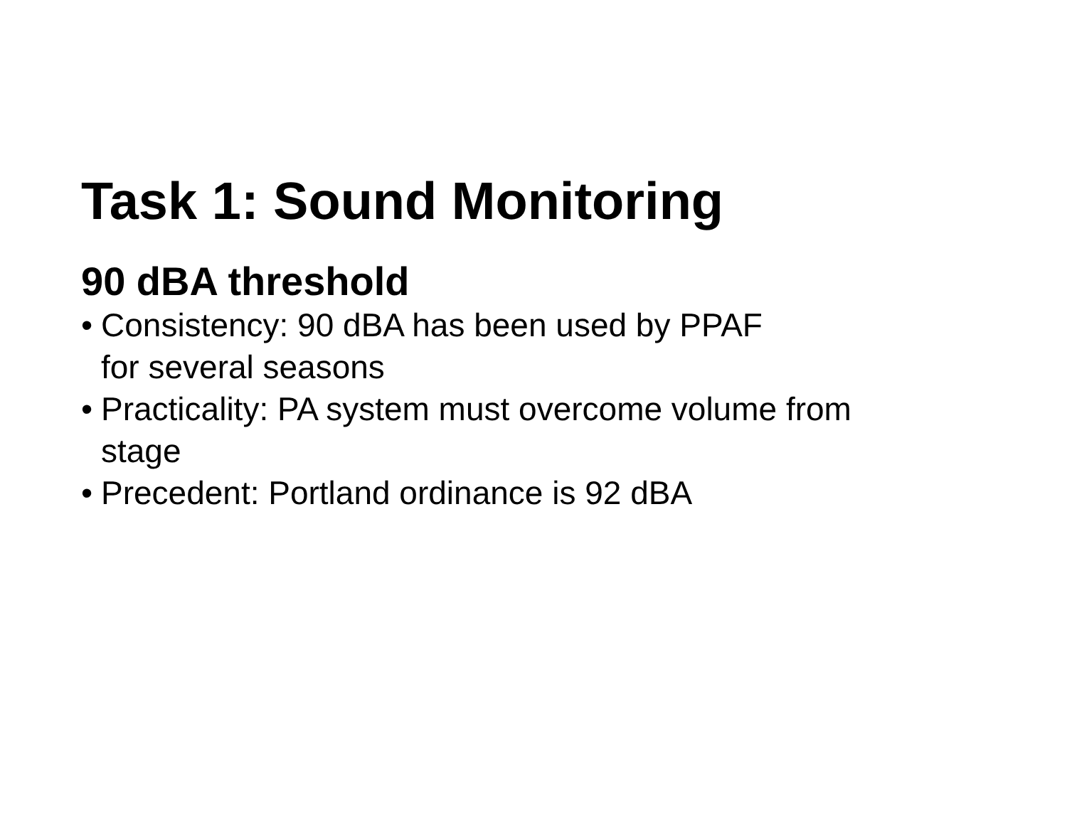Task 1: Sound Monitoring
90 dBA threshold
• Consistency: 90 dBA has been used by PPAF
for several seasons
• Practicality: PA system must overcome volume from stage
• Precedent: Portland ordinance is 92 dBA